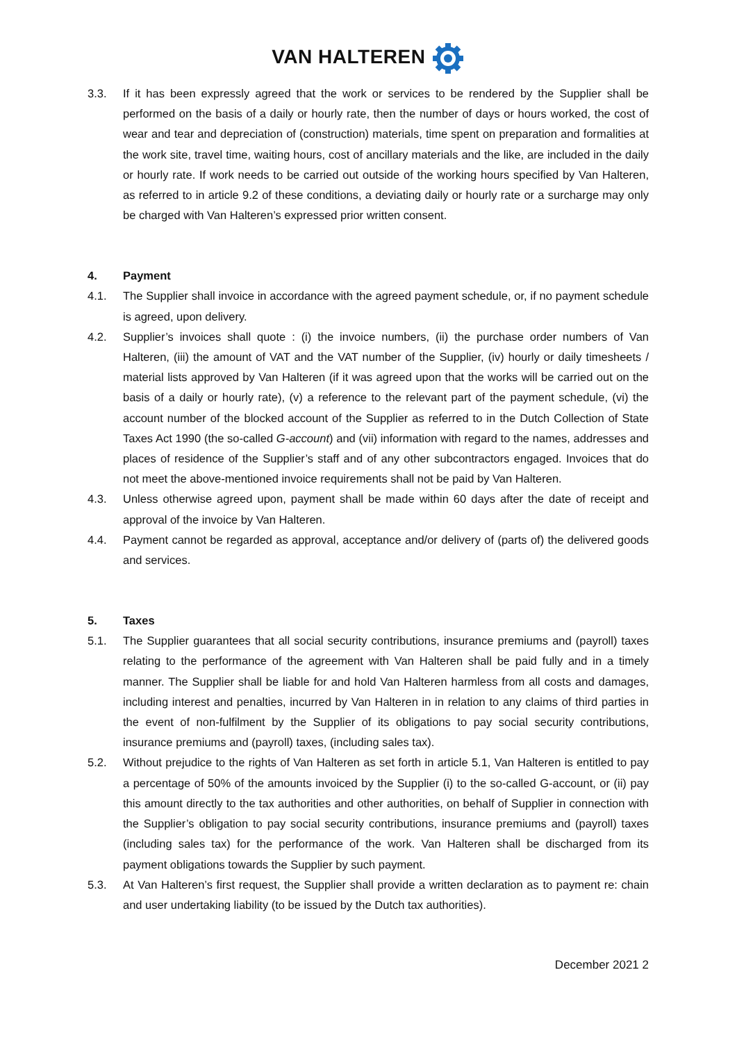VAN HALTEREN
3.3. If it has been expressly agreed that the work or services to be rendered by the Supplier shall be performed on the basis of a daily or hourly rate, then the number of days or hours worked, the cost of wear and tear and depreciation of (construction) materials, time spent on preparation and formalities at the work site, travel time, waiting hours, cost of ancillary materials and the like, are included in the daily or hourly rate. If work needs to be carried out outside of the working hours specified by Van Halteren, as referred to in article 9.2 of these conditions, a deviating daily or hourly rate or a surcharge may only be charged with Van Halteren’s expressed prior written consent.
4. Payment
4.1. The Supplier shall invoice in accordance with the agreed payment schedule, or, if no payment schedule is agreed, upon delivery.
4.2. Supplier’s invoices shall quote : (i) the invoice numbers, (ii) the purchase order numbers of Van Halteren, (iii) the amount of VAT and the VAT number of the Supplier, (iv) hourly or daily timesheets / material lists approved by Van Halteren (if it was agreed upon that the works will be carried out on the basis of a daily or hourly rate), (v) a reference to the relevant part of the payment schedule, (vi) the account number of the blocked account of the Supplier as referred to in the Dutch Collection of State Taxes Act 1990 (the so-called G-account) and (vii) information with regard to the names, addresses and places of residence of the Supplier’s staff and of any other subcontractors engaged. Invoices that do not meet the above-mentioned invoice requirements shall not be paid by Van Halteren.
4.3. Unless otherwise agreed upon, payment shall be made within 60 days after the date of receipt and approval of the invoice by Van Halteren.
4.4. Payment cannot be regarded as approval, acceptance and/or delivery of (parts of) the delivered goods and services.
5. Taxes
5.1. The Supplier guarantees that all social security contributions, insurance premiums and (payroll) taxes relating to the performance of the agreement with Van Halteren shall be paid fully and in a timely manner. The Supplier shall be liable for and hold Van Halteren harmless from all costs and damages, including interest and penalties, incurred by Van Halteren in in relation to any claims of third parties in the event of non-fulfilment by the Supplier of its obligations to pay social security contributions, insurance premiums and (payroll) taxes, (including sales tax).
5.2. Without prejudice to the rights of Van Halteren as set forth in article 5.1, Van Halteren is entitled to pay a percentage of 50% of the amounts invoiced by the Supplier (i) to the so-called G-account, or (ii) pay this amount directly to the tax authorities and other authorities, on behalf of Supplier in connection with the Supplier’s obligation to pay social security contributions, insurance premiums and (payroll) taxes (including sales tax) for the performance of the work. Van Halteren shall be discharged from its payment obligations towards the Supplier by such payment.
5.3. At Van Halteren’s first request, the Supplier shall provide a written declaration as to payment re: chain and user undertaking liability (to be issued by the Dutch tax authorities).
December 2021 2